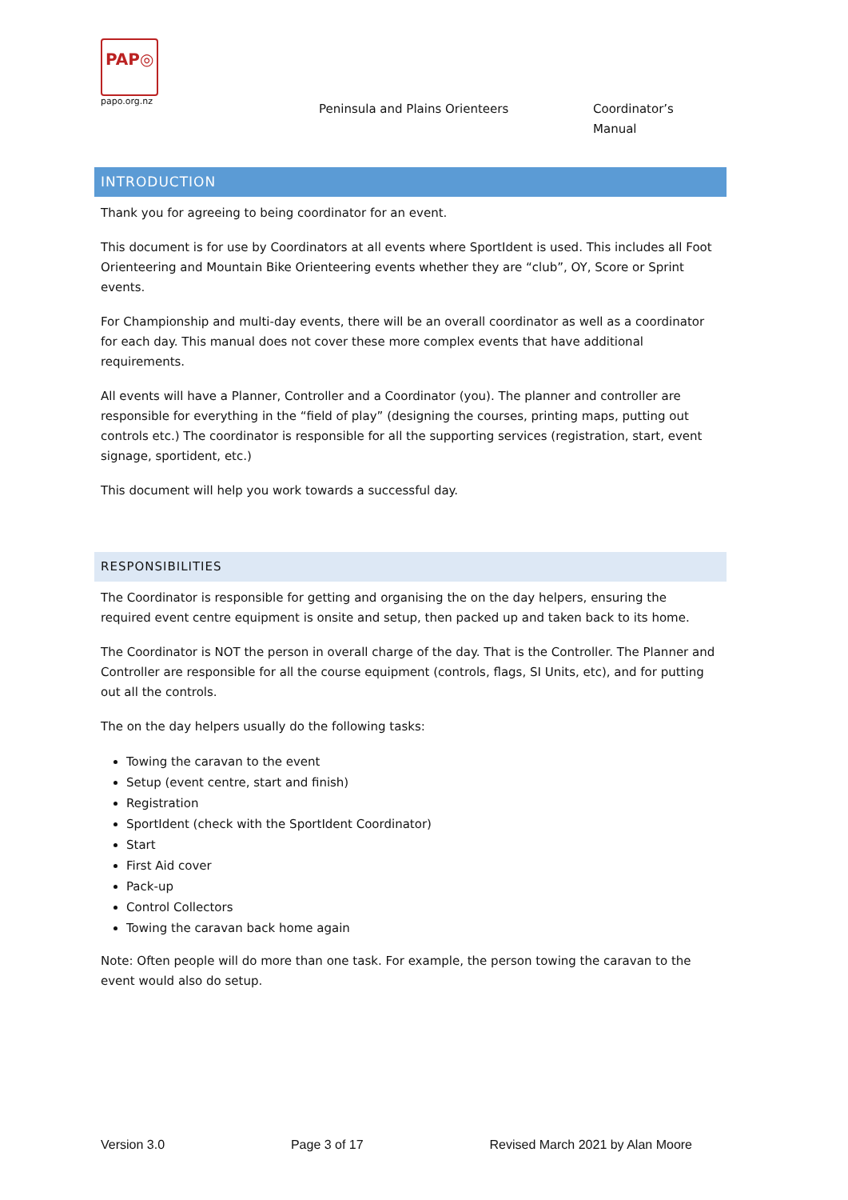PAP◎
papo.org.nz
Peninsula and Plains Orienteers
Coordinator’s Manual
INTRODUCTION
Thank you for agreeing to being coordinator for an event.
This document is for use by Coordinators at all events where SportIdent is used. This includes all Foot Orienteering and Mountain Bike Orienteering events whether they are “club”, OY, Score or Sprint events.
For Championship and multi-day events, there will be an overall coordinator as well as a coordinator for each day. This manual does not cover these more complex events that have additional requirements.
All events will have a Planner, Controller and a Coordinator (you). The planner and controller are responsible for everything in the “field of play” (designing the courses, printing maps, putting out controls etc.) The coordinator is responsible for all the supporting services (registration, start, event signage, sportident, etc.)
This document will help you work towards a successful day.
RESPONSIBILITIES
The Coordinator is responsible for getting and organising the on the day helpers, ensuring the required event centre equipment is onsite and setup, then packed up and taken back to its home.
The Coordinator is NOT the person in overall charge of the day. That is the Controller. The Planner and Controller are responsible for all the course equipment (controls, flags, SI Units, etc), and for putting out all the controls.
The on the day helpers usually do the following tasks:
Towing the caravan to the event
Setup (event centre, start and finish)
Registration
SportIdent (check with the SportIdent Coordinator)
Start
First Aid cover
Pack-up
Control Collectors
Towing the caravan back home again
Note: Often people will do more than one task. For example, the person towing the caravan to the event would also do setup.
Version 3.0 Page 3 of 17 Revised March 2021 by Alan Moore